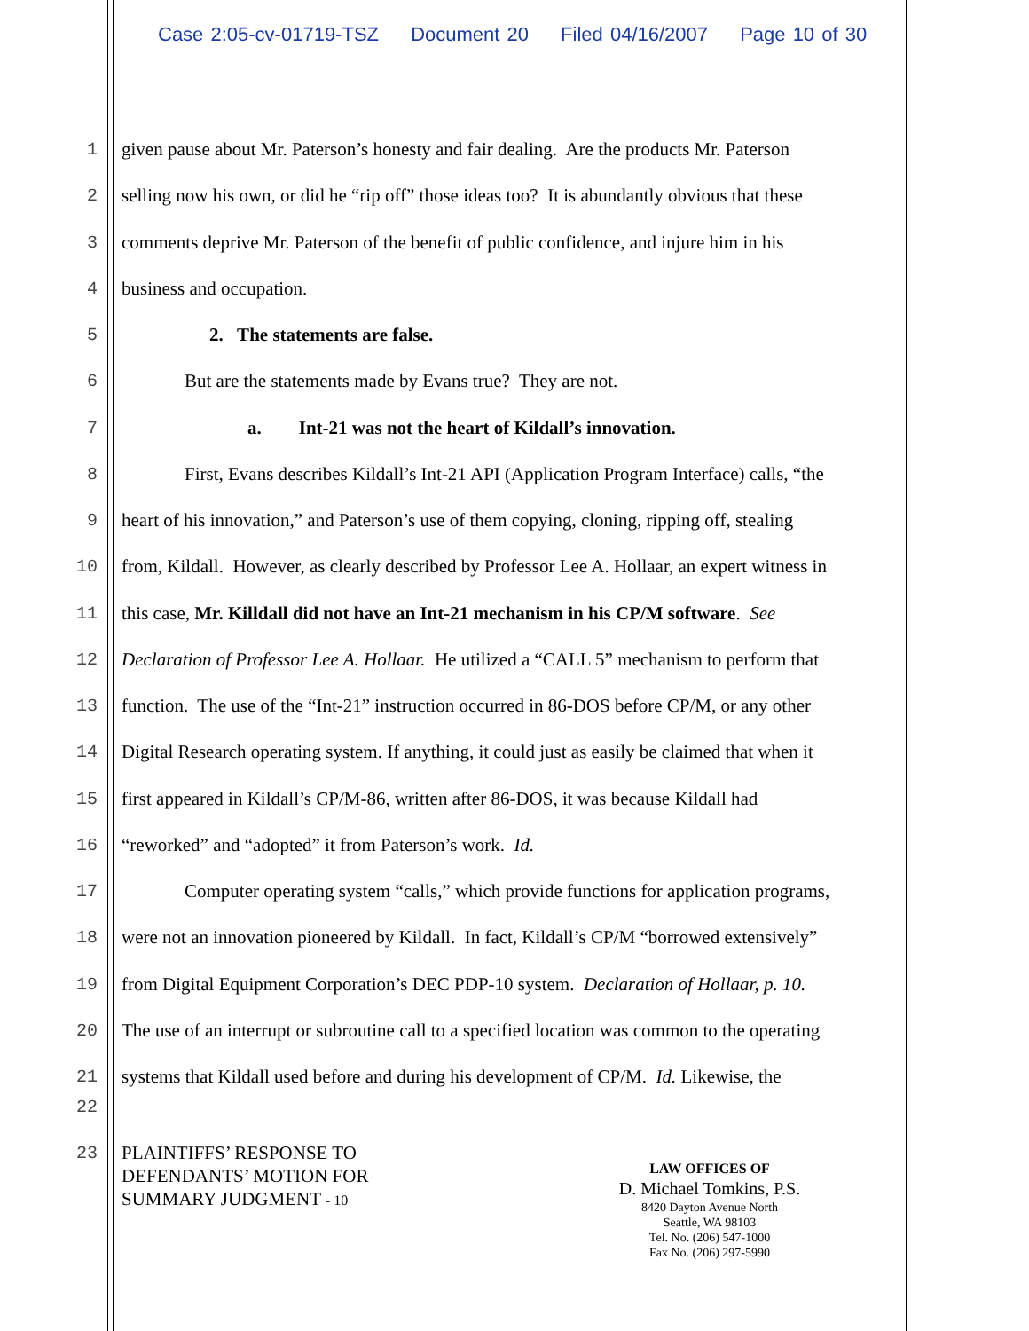Case 2:05-cv-01719-TSZ Document 20 Filed 04/16/2007 Page 10 of 30
1 given pause about Mr. Paterson’s honesty and fair dealing. Are the products Mr. Paterson
2 selling now his own, or did he “rip off” those ideas too? It is abundantly obvious that these
3 comments deprive Mr. Paterson of the benefit of public confidence, and injure him in his
4 business and occupation.
5 2. The statements are false.
6 But are the statements made by Evans true? They are not.
7 a. Int-21 was not the heart of Kildall’s innovation.
8 First, Evans describes Kildall’s Int-21 API (Application Program Interface) calls, “the
9 heart of his innovation,” and Paterson’s use of them copying, cloning, ripping off, stealing
10 from, Kildall. However, as clearly described by Professor Lee A. Hollaar, an expert witness in
11 this case, Mr. Killdall did not have an Int-21 mechanism in his CP/M software. See
12 Declaration of Professor Lee A. Hollaar. He utilized a “CALL 5” mechanism to perform that
13 function. The use of the “Int-21” instruction occurred in 86-DOS before CP/M, or any other
14 Digital Research operating system. If anything, it could just as easily be claimed that when it
15 first appeared in Kildall’s CP/M-86, written after 86-DOS, it was because Kildall had
16 “reworked” and “adopted” it from Paterson’s work. Id.
17 Computer operating system “calls,” which provide functions for application programs,
18 were not an innovation pioneered by Kildall. In fact, Kildall’s CP/M “borrowed extensively”
19 from Digital Equipment Corporation’s DEC PDP-10 system. Declaration of Hollaar, p. 10.
20 The use of an interrupt or subroutine call to a specified location was common to the operating
21 systems that Kildall used before and during his development of CP/M. Id. Likewise, the
22
23
PLAINTIFFS’ RESPONSE TO
DEFENDANTS’ MOTION FOR
SUMMARY JUDGMENT - 10
LAW OFFICES OF
D. Michael Tomkins, P.S.
8420 Dayton Avenue North
Seattle, WA 98103
Tel. No. (206) 547-1000
Fax No. (206) 297-5990